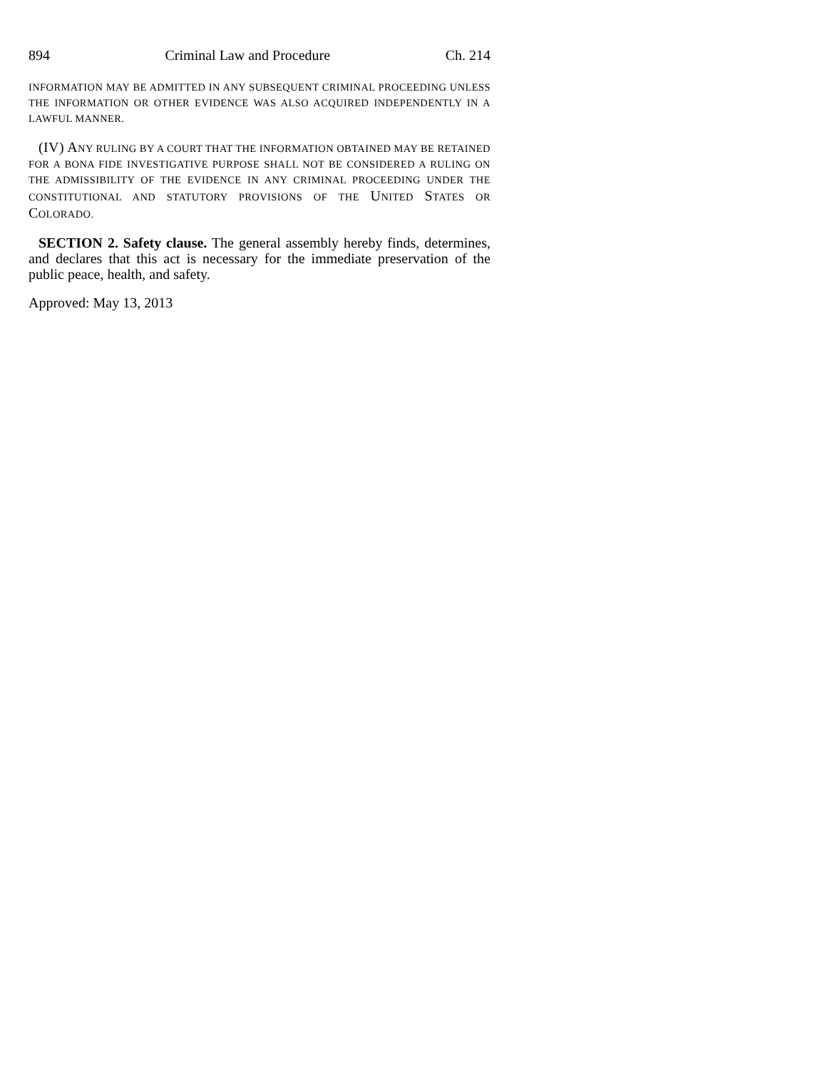894 Criminal Law and Procedure Ch. 214
INFORMATION MAY BE ADMITTED IN ANY SUBSEQUENT CRIMINAL PROCEEDING UNLESS THE INFORMATION OR OTHER EVIDENCE WAS ALSO ACQUIRED INDEPENDENTLY IN A LAWFUL MANNER.
(IV) ANY RULING BY A COURT THAT THE INFORMATION OBTAINED MAY BE RETAINED FOR A BONA FIDE INVESTIGATIVE PURPOSE SHALL NOT BE CONSIDERED A RULING ON THE ADMISSIBILITY OF THE EVIDENCE IN ANY CRIMINAL PROCEEDING UNDER THE CONSTITUTIONAL AND STATUTORY PROVISIONS OF THE UNITED STATES OR COLORADO.
SECTION 2. Safety clause. The general assembly hereby finds, determines, and declares that this act is necessary for the immediate preservation of the public peace, health, and safety.
Approved: May 13, 2013